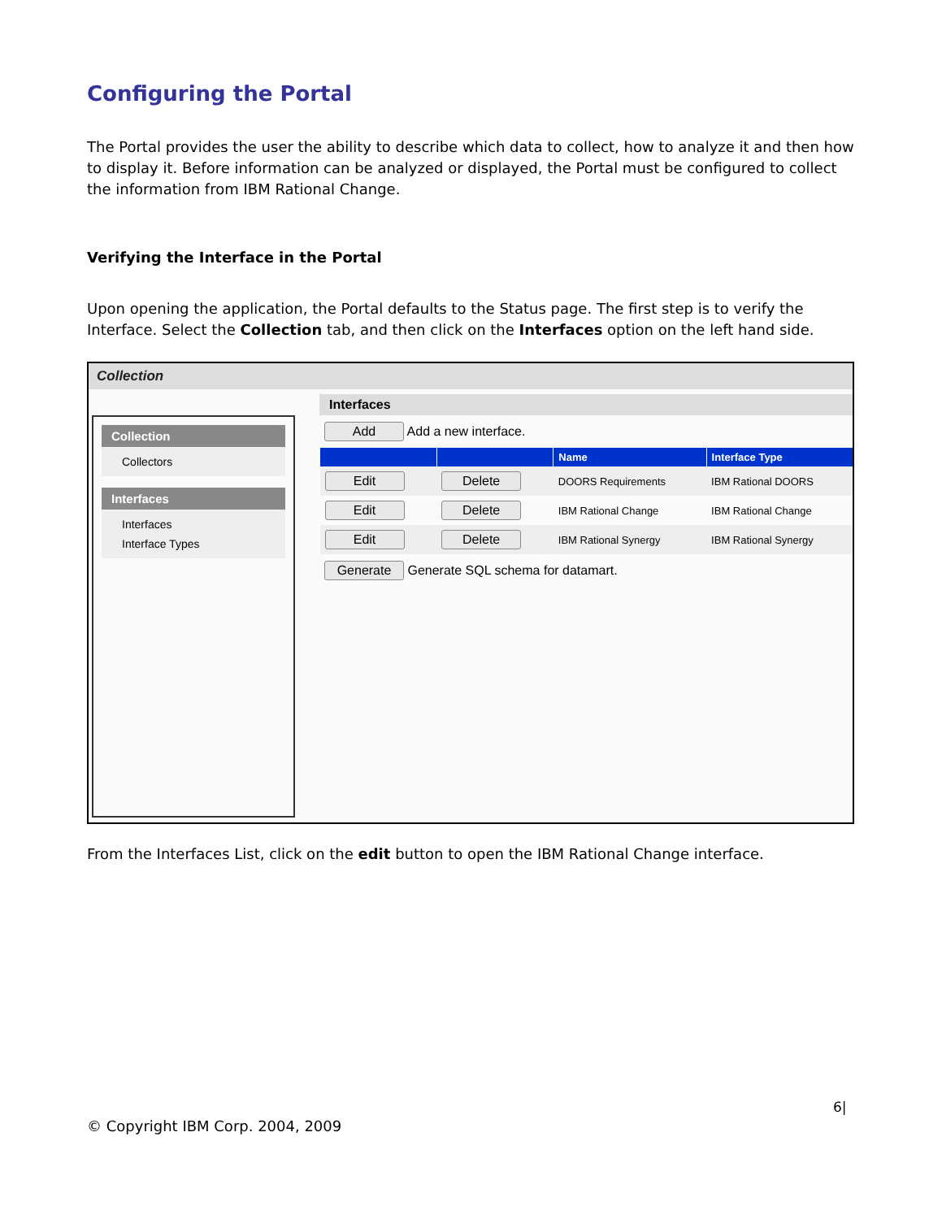Configuring the Portal
The Portal provides the user the ability to describe which data to collect, how to analyze it and then how to display it. Before information can be analyzed or displayed, the Portal must be configured to collect the information from IBM Rational Change.
Verifying the Interface in the Portal
Upon opening the application, the Portal defaults to the Status page. The first step is to verify the Interface. Select the Collection tab, and then click on the Interfaces option on the left hand side.
Collection
Collection
Collectors
Interfaces
Interfaces
Interface Types
Interfaces
Add Add a new interface.
| | | Name | Interface Type |
| --- | --- | --- | --- |
| Edit | Delete | DOORS Requirements | IBM Rational DOORS |
| Edit | Delete | IBM Rational Change | IBM Rational Change |
| Edit | Delete | IBM Rational Synergy | IBM Rational Synergy |
Generate Generate SQL schema for datamart.
From the Interfaces List, click on the edit button to open the IBM Rational Change interface.
6|
© Copyright IBM Corp. 2004, 2009